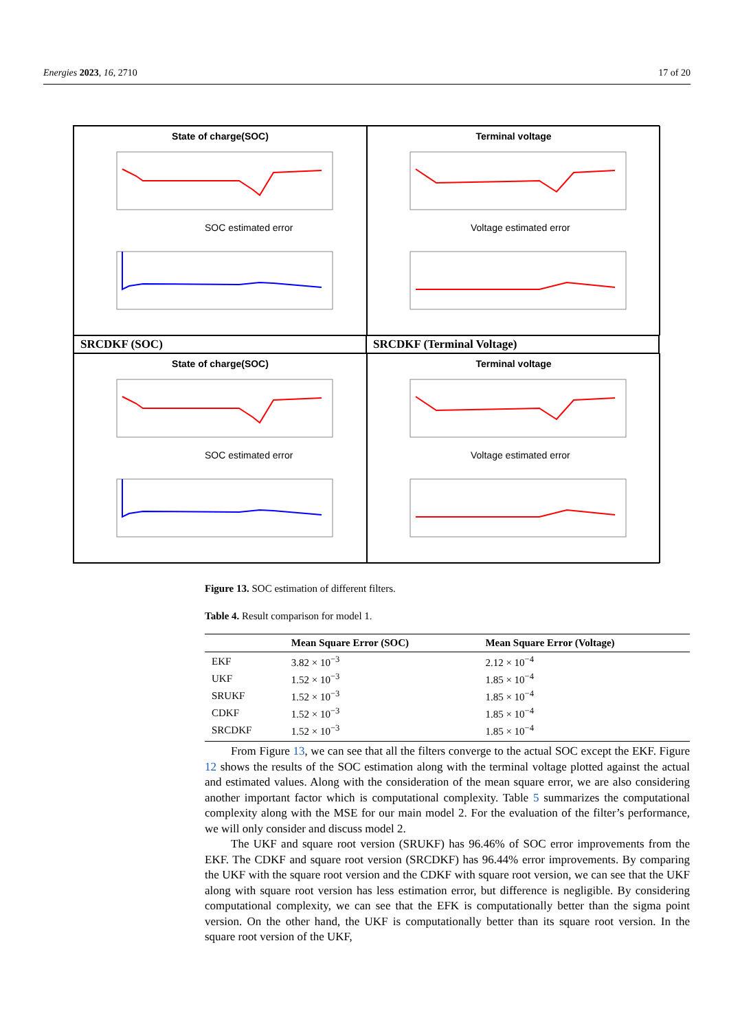Energies 2023, 16, 2710 17 of 20
State of charge(SOC)
SOC estimated error
Terminal voltage
Voltage estimated error
SRCDKF (SOC) SRCDKF (Terminal Voltage)
State of charge(SOC)
SOC estimated error
Terminal voltage
Voltage estimated error
Figure 13. SOC estimation of different filters.
Table 4. Result comparison for model 1.
| | Mean Square Error (SOC) | Mean Square Error (Voltage) |
| --- | --- | --- |
| EKF | 3.82 × 10<sup>−3</sup> | 2.12 × 10<sup>−4</sup> |
| UKF | 1.52 × 10<sup>−3</sup> | 1.85 × 10<sup>−4</sup> |
| SRUKF | 1.52 × 10<sup>−3</sup> | 1.85 × 10<sup>−4</sup> |
| CDKF | 1.52 × 10<sup>−3</sup> | 1.85 × 10<sup>−4</sup> |
| SRCDKF | 1.52 × 10<sup>−3</sup> | 1.85 × 10<sup>−4</sup> |
From Figure 13, we can see that all the filters converge to the actual SOC except the EKF. Figure 12 shows the results of the SOC estimation along with the terminal voltage plotted against the actual and estimated values. Along with the consideration of the mean square error, we are also considering another important factor which is computational complexity. Table 5 summarizes the computational complexity along with the MSE for our main model 2. For the evaluation of the filter’s performance, we will only consider and discuss model 2.
The UKF and square root version (SRUKF) has 96.46% of SOC error improvements from the EKF. The CDKF and square root version (SRCDKF) has 96.44% error improvements. By comparing the UKF with the square root version and the CDKF with square root version, we can see that the UKF along with square root version has less estimation error, but difference is negligible. By considering computational complexity, we can see that the EFK is computationally better than the sigma point version. On the other hand, the UKF is computationally better than its square root version. In the square root version of the UKF,